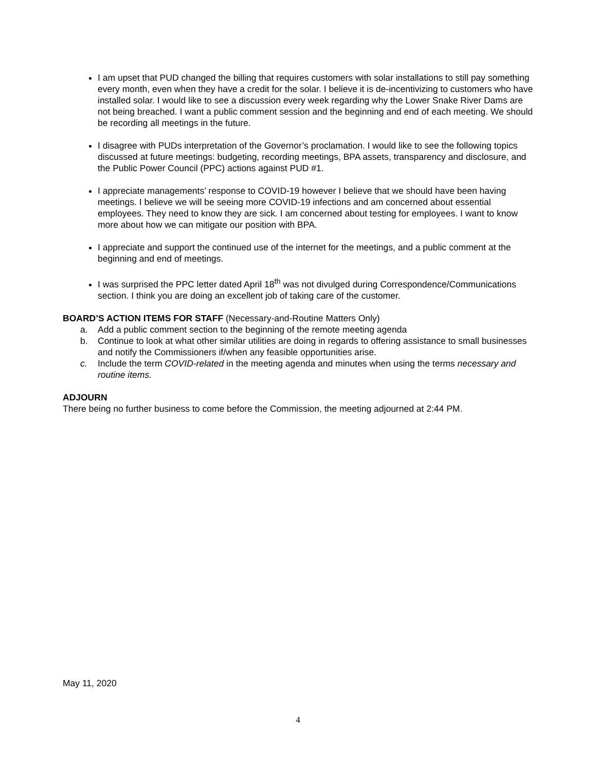I am upset that PUD changed the billing that requires customers with solar installations to still pay something every month, even when they have a credit for the solar. I believe it is de-incentivizing to customers who have installed solar. I would like to see a discussion every week regarding why the Lower Snake River Dams are not being breached. I want a public comment session and the beginning and end of each meeting. We should be recording all meetings in the future.
I disagree with PUDs interpretation of the Governor’s proclamation. I would like to see the following topics discussed at future meetings: budgeting, recording meetings, BPA assets, transparency and disclosure, and the Public Power Council (PPC) actions against PUD #1.
I appreciate managements’ response to COVID-19 however I believe that we should have been having meetings. I believe we will be seeing more COVID-19 infections and am concerned about essential employees. They need to know they are sick. I am concerned about testing for employees. I want to know more about how we can mitigate our position with BPA.
I appreciate and support the continued use of the internet for the meetings, and a public comment at the beginning and end of meetings.
I was surprised the PPC letter dated April 18<sup>th</sup> was not divulged during Correspondence/Communications section. I think you are doing an excellent job of taking care of the customer.
BOARD’S ACTION ITEMS FOR STAFF (Necessary-and-Routine Matters Only)
a. Add a public comment section to the beginning of the remote meeting agenda
b. Continue to look at what other similar utilities are doing in regards to offering assistance to small businesses and notify the Commissioners if/when any feasible opportunities arise.
c. Include the term COVID-related in the meeting agenda and minutes when using the terms necessary and routine items.
ADJOURN
There being no further business to come before the Commission, the meeting adjourned at 2:44 PM.
May 11, 2020
4